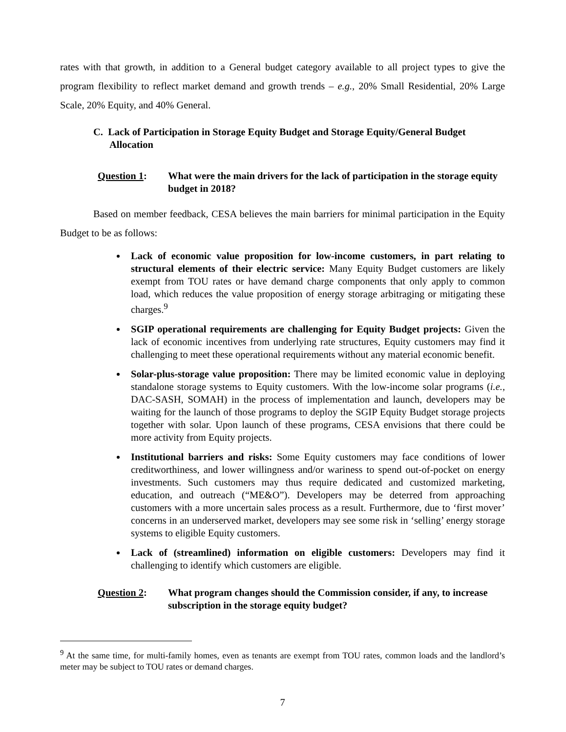rates with that growth, in addition to a General budget category available to all project types to give the program flexibility to reflect market demand and growth trends – e.g., 20% Small Residential, 20% Large Scale, 20% Equity, and 40% General.
C. Lack of Participation in Storage Equity Budget and Storage Equity/General Budget Allocation
Question 1: What were the main drivers for the lack of participation in the storage equity budget in 2018?
Based on member feedback, CESA believes the main barriers for minimal participation in the Equity Budget to be as follows:
Lack of economic value proposition for low-income customers, in part relating to structural elements of their electric service: Many Equity Budget customers are likely exempt from TOU rates or have demand charge components that only apply to common load, which reduces the value proposition of energy storage arbitraging or mitigating these charges.<sup>9</sup>
SGIP operational requirements are challenging for Equity Budget projects: Given the lack of economic incentives from underlying rate structures, Equity customers may find it challenging to meet these operational requirements without any material economic benefit.
Solar-plus-storage value proposition: There may be limited economic value in deploying standalone storage systems to Equity customers. With the low-income solar programs (i.e., DAC-SASH, SOMAH) in the process of implementation and launch, developers may be waiting for the launch of those programs to deploy the SGIP Equity Budget storage projects together with solar. Upon launch of these programs, CESA envisions that there could be more activity from Equity projects.
Institutional barriers and risks: Some Equity customers may face conditions of lower creditworthiness, and lower willingness and/or wariness to spend out-of-pocket on energy investments. Such customers may thus require dedicated and customized marketing, education, and outreach (“ME&O”). Developers may be deterred from approaching customers with a more uncertain sales process as a result. Furthermore, due to ‘first mover’ concerns in an underserved market, developers may see some risk in ‘selling’ energy storage systems to eligible Equity customers.
Lack of (streamlined) information on eligible customers: Developers may find it challenging to identify which customers are eligible.
Question 2: What program changes should the Commission consider, if any, to increase subscription in the storage equity budget?
<sup>9</sup> At the same time, for multi-family homes, even as tenants are exempt from TOU rates, common loads and the landlord’s meter may be subject to TOU rates or demand charges.
7